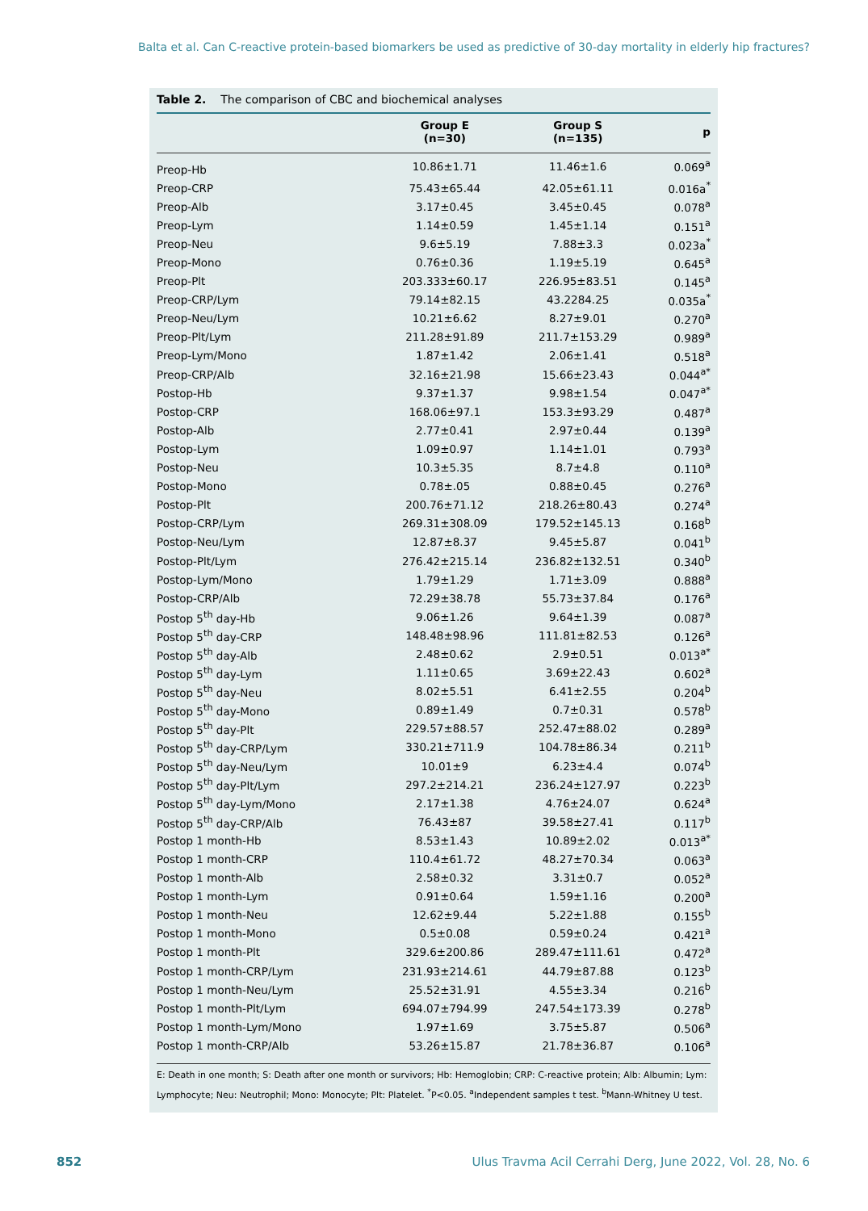Balta et al. Can C-reactive protein-based biomarkers be used as predictive of 30-day mortality in elderly hip fractures?
Table 2. The comparison of CBC and biochemical analyses
| | Group E (n=30) | Group S (n=135) | p |
| --- | --- | --- | --- |
| Preop-Hb | 10.86±1.71 | 11.46±1.6 | 0.069<sup>a</sup> |
| Preop-CRP | 75.43±65.44 | 42.05±61.11 | 0.016a<sup>*</sup> |
| Preop-Alb | 3.17±0.45 | 3.45±0.45 | 0.078<sup>a</sup> |
| Preop-Lym | 1.14±0.59 | 1.45±1.14 | 0.151<sup>a</sup> |
| Preop-Neu | 9.6±5.19 | 7.88±3.3 | 0.023a<sup>*</sup> |
| Preop-Mono | 0.76±0.36 | 1.19±5.19 | 0.645<sup>a</sup> |
| Preop-Plt | 203.333±60.17 | 226.95±83.51 | 0.145<sup>a</sup> |
| Preop-CRP/Lym | 79.14±82.15 | 43.2284.25 | 0.035a<sup>*</sup> |
| Preop-Neu/Lym | 10.21±6.62 | 8.27±9.01 | 0.270<sup>a</sup> |
| Preop-Plt/Lym | 211.28±91.89 | 211.7±153.29 | 0.989<sup>a</sup> |
| Preop-Lym/Mono | 1.87±1.42 | 2.06±1.41 | 0.518<sup>a</sup> |
| Preop-CRP/Alb | 32.16±21.98 | 15.66±23.43 | 0.044<sup>a*</sup> |
| Postop-Hb | 9.37±1.37 | 9.98±1.54 | 0.047<sup>a*</sup> |
| Postop-CRP | 168.06±97.1 | 153.3±93.29 | 0.487<sup>a</sup> |
| Postop-Alb | 2.77±0.41 | 2.97±0.44 | 0.139<sup>a</sup> |
| Postop-Lym | 1.09±0.97 | 1.14±1.01 | 0.793<sup>a</sup> |
| Postop-Neu | 10.3±5.35 | 8.7±4.8 | 0.110<sup>a</sup> |
| Postop-Mono | 0.78±.05 | 0.88±0.45 | 0.276<sup>a</sup> |
| Postop-Plt | 200.76±71.12 | 218.26±80.43 | 0.274<sup>a</sup> |
| Postop-CRP/Lym | 269.31±308.09 | 179.52±145.13 | 0.168<sup>b</sup> |
| Postop-Neu/Lym | 12.87±8.37 | 9.45±5.87 | 0.041<sup>b</sup> |
| Postop-Plt/Lym | 276.42±215.14 | 236.82±132.51 | 0.340<sup>b</sup> |
| Postop-Lym/Mono | 1.79±1.29 | 1.71±3.09 | 0.888<sup>a</sup> |
| Postop-CRP/Alb | 72.29±38.78 | 55.73±37.84 | 0.176<sup>a</sup> |
| Postop 5<sup>th</sup> day-Hb | 9.06±1.26 | 9.64±1.39 | 0.087<sup>a</sup> |
| Postop 5<sup>th</sup> day-CRP | 148.48±98.96 | 111.81±82.53 | 0.126<sup>a</sup> |
| Postop 5<sup>th</sup> day-Alb | 2.48±0.62 | 2.9±0.51 | 0.013<sup>a*</sup> |
| Postop 5<sup>th</sup> day-Lym | 1.11±0.65 | 3.69±22.43 | 0.602<sup>a</sup> |
| Postop 5<sup>th</sup> day-Neu | 8.02±5.51 | 6.41±2.55 | 0.204<sup>b</sup> |
| Postop 5<sup>th</sup> day-Mono | 0.89±1.49 | 0.7±0.31 | 0.578<sup>b</sup> |
| Postop 5<sup>th</sup> day-Plt | 229.57±88.57 | 252.47±88.02 | 0.289<sup>a</sup> |
| Postop 5<sup>th</sup> day-CRP/Lym | 330.21±711.9 | 104.78±86.34 | 0.211<sup>b</sup> |
| Postop 5<sup>th</sup> day-Neu/Lym | 10.01±9 | 6.23±4.4 | 0.074<sup>b</sup> |
| Postop 5<sup>th</sup> day-Plt/Lym | 297.2±214.21 | 236.24±127.97 | 0.223<sup>b</sup> |
| Postop 5<sup>th</sup> day-Lym/Mono | 2.17±1.38 | 4.76±24.07 | 0.624<sup>a</sup> |
| Postop 5<sup>th</sup> day-CRP/Alb | 76.43±87 | 39.58±27.41 | 0.117<sup>b</sup> |
| Postop 1 month-Hb | 8.53±1.43 | 10.89±2.02 | 0.013<sup>a*</sup> |
| Postop 1 month-CRP | 110.4±61.72 | 48.27±70.34 | 0.063<sup>a</sup> |
| Postop 1 month-Alb | 2.58±0.32 | 3.31±0.7 | 0.052<sup>a</sup> |
| Postop 1 month-Lym | 0.91±0.64 | 1.59±1.16 | 0.200<sup>a</sup> |
| Postop 1 month-Neu | 12.62±9.44 | 5.22±1.88 | 0.155<sup>b</sup> |
| Postop 1 month-Mono | 0.5±0.08 | 0.59±0.24 | 0.421<sup>a</sup> |
| Postop 1 month-Plt | 329.6±200.86 | 289.47±111.61 | 0.472<sup>a</sup> |
| Postop 1 month-CRP/Lym | 231.93±214.61 | 44.79±87.88 | 0.123<sup>b</sup> |
| Postop 1 month-Neu/Lym | 25.52±31.91 | 4.55±3.34 | 0.216<sup>b</sup> |
| Postop 1 month-Plt/Lym | 694.07±794.99 | 247.54±173.39 | 0.278<sup>b</sup> |
| Postop 1 month-Lym/Mono | 1.97±1.69 | 3.75±5.87 | 0.506<sup>a</sup> |
| Postop 1 month-CRP/Alb | 53.26±15.87 | 21.78±36.87 | 0.106<sup>a</sup> |
E: Death in one month; S: Death after one month or survivors; Hb: Hemoglobin; CRP: C-reactive protein; Alb: Albumin; Lym: Lymphocyte; Neu: Neutrophil; Mono: Monocyte; Plt: Platelet. <sup>*</sup>P<0.05. <sup>a</sup>Independent samples t test. <sup>b</sup>Mann-Whitney U test.
852
Ulus Travma Acil Cerrahi Derg, June 2022, Vol. 28, No. 6